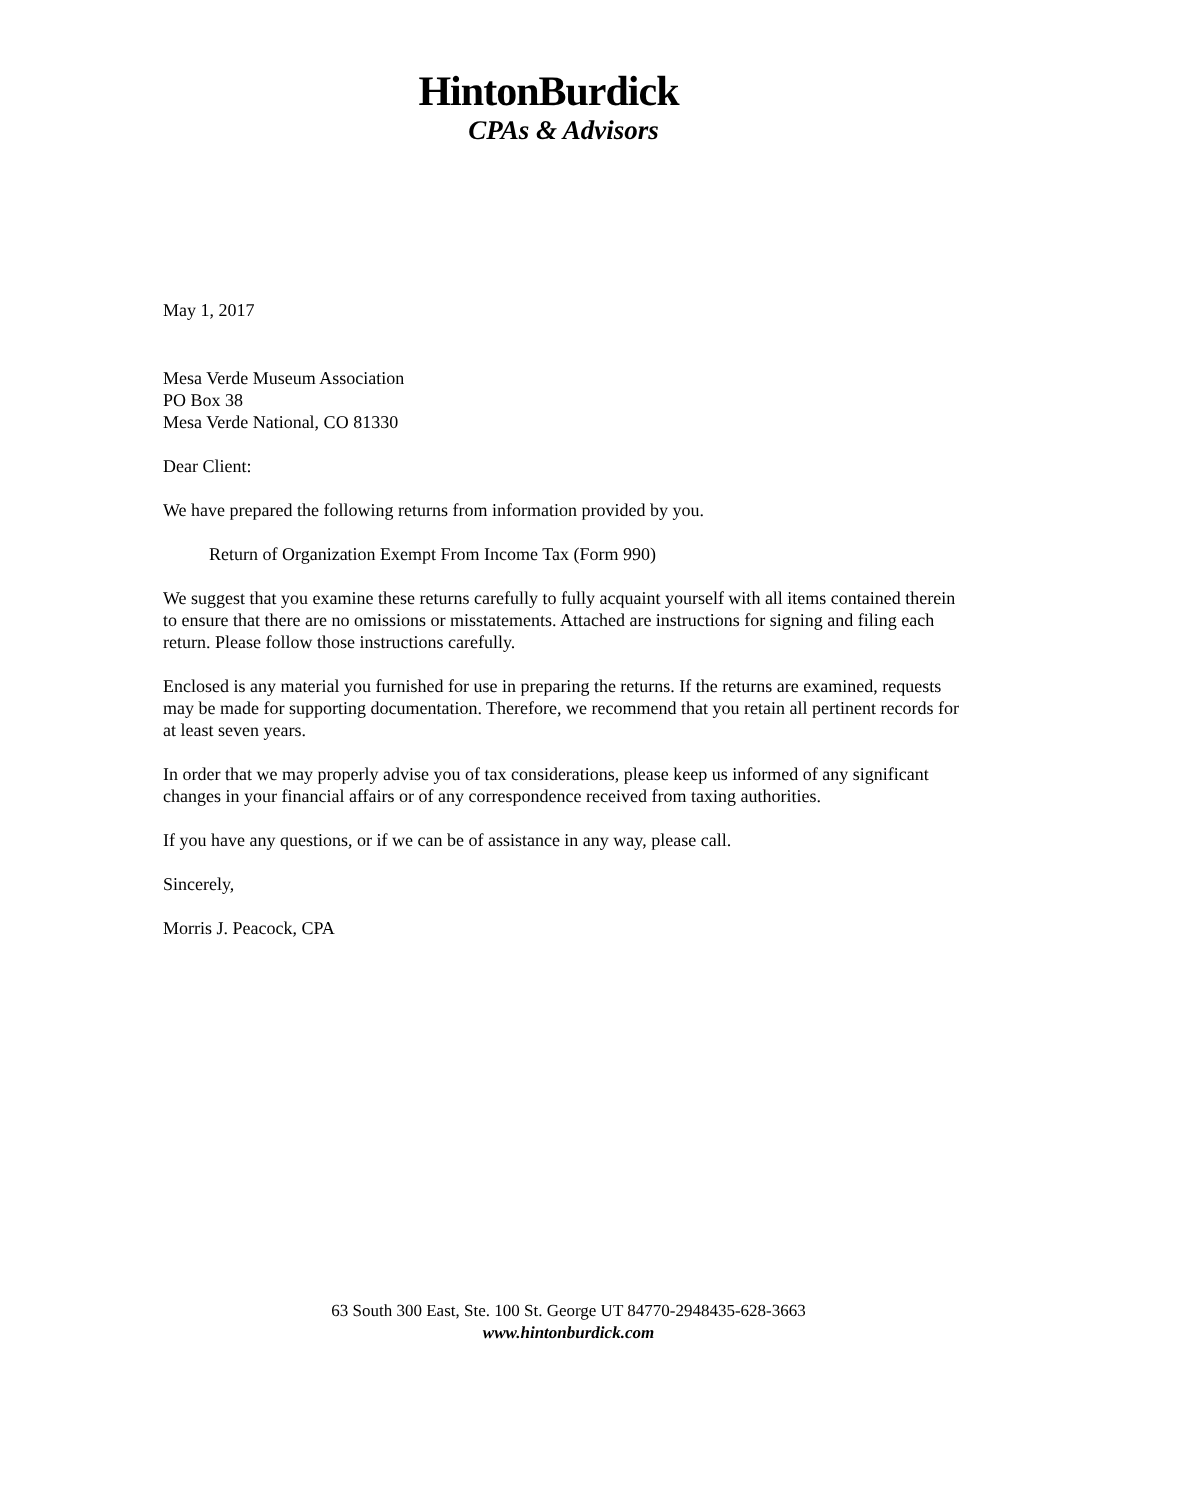HintonBurdick
CPAs & Advisors
May 1, 2017
Mesa Verde Museum Association
PO Box 38
Mesa Verde National, CO 81330
Dear Client:
We have prepared the following returns from information provided by you.
Return of Organization Exempt From Income Tax (Form 990)
We suggest that you examine these returns carefully to fully acquaint yourself with all items contained therein to ensure that there are no omissions or misstatements. Attached are instructions for signing and filing each return. Please follow those instructions carefully.
Enclosed is any material you furnished for use in preparing the returns. If the returns are examined, requests may be made for supporting documentation. Therefore, we recommend that you retain all pertinent records for at least seven years.
In order that we may properly advise you of tax considerations, please keep us informed of any significant changes in your financial affairs or of any correspondence received from taxing authorities.
If you have any questions, or if we can be of assistance in any way, please call.
Sincerely,
Morris J. Peacock, CPA
63 South 300 East, Ste. 100 St. George UT 84770-2948435-628-3663
www.hintonburdick.com